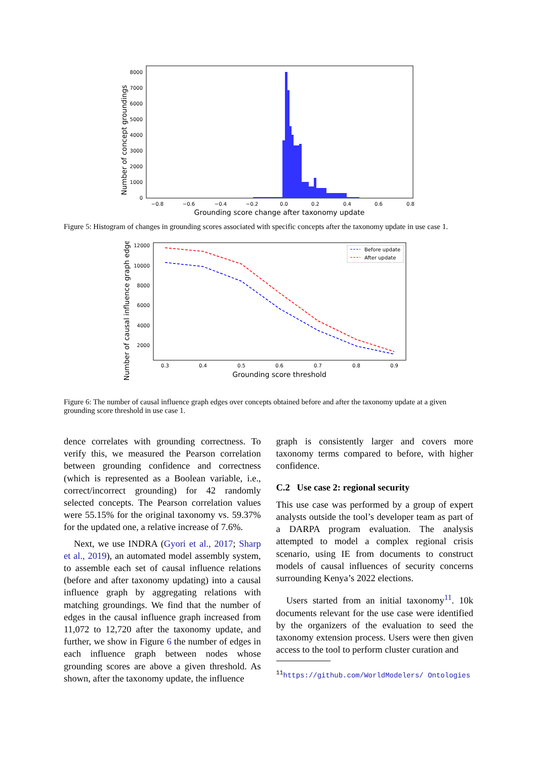Number of concept groundings
8000
7000
6000
5000
4000
3000
2000
1000
0
−0.8
−0.6
−0.4
−0.2
0.0
0.2
0.4
0.6
0.8
Grounding score change after taxonomy update
Figure 5: Histogram of changes in grounding scores associated with specific concepts after the taxonomy update in use case 1.
Number of causal influence graph edges
12000
10000
8000
6000
4000
2000
0.3
0.4
0.5
0.6
0.7
0.8
0.9
Grounding score threshold
Before update
After update
Figure 6: The number of causal influence graph edges over concepts obtained before and after the taxonomy update at a given grounding score threshold in use case 1.
dence correlates with grounding correctness. To verify this, we measured the Pearson correlation between grounding confidence and correctness (which is represented as a Boolean variable, i.e., correct/incorrect grounding) for 42 randomly selected concepts. The Pearson correlation values were 55.15% for the original taxonomy vs. 59.37% for the updated one, a relative increase of 7.6%.
Next, we use INDRA (Gyori et al., 2017; Sharp et al., 2019), an automated model assembly system, to assemble each set of causal influence relations (before and after taxonomy updating) into a causal influence graph by aggregating relations with matching groundings. We find that the number of edges in the causal influence graph increased from 11,072 to 12,720 after the taxonomy update, and further, we show in Figure 6 the number of edges in each influence graph between nodes whose grounding scores are above a given threshold. As shown, after the taxonomy update, the influence
graph is consistently larger and covers more taxonomy terms compared to before, with higher confidence.
C.2 Use case 2: regional security
This use case was performed by a group of expert analysts outside the tool’s developer team as part of a DARPA program evaluation. The analysis attempted to model a complex regional crisis scenario, using IE from documents to construct models of causal influences of security concerns surrounding Kenya’s 2022 elections.
Users started from an initial taxonomy<sup>11</sup>. 10k documents relevant for the use case were identified by the organizers of the evaluation to seed the taxonomy extension process. Users were then given access to the tool to perform cluster curation and
<sup>11</sup> https://github.com/WorldModelers/ Ontologies